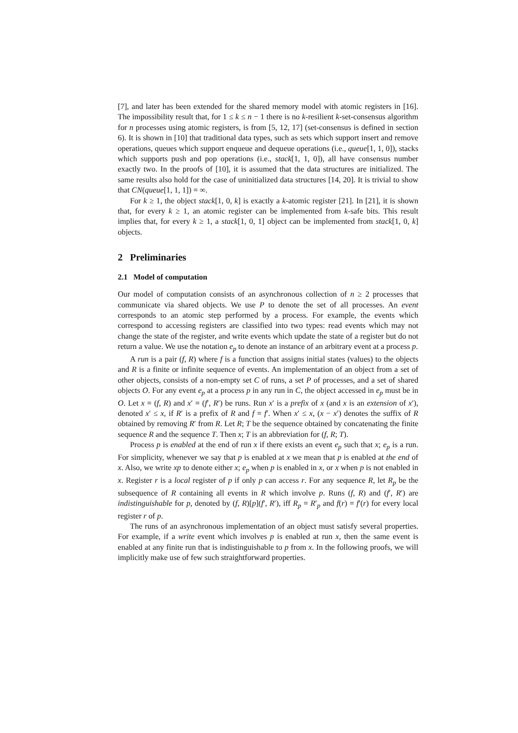[7], and later has been extended for the shared memory model with atomic registers in [16]. The impossibility result that, for 1 ≤ k ≤ n − 1 there is no k-resilient k-set-consensus algorithm for n processes using atomic registers, is from [5, 12, 17] (set-consensus is defined in section 6). It is shown in [10] that traditional data types, such as sets which support insert and remove operations, queues which support enqueue and dequeue operations (i.e., queue[1, 1, 0]), stacks which supports push and pop operations (i.e., stack[1, 1, 0]), all have consensus number exactly two. In the proofs of [10], it is assumed that the data structures are initialized. The same results also hold for the case of uninitialized data structures [14, 20]. It is trivial to show that CN(queue[1, 1, 1]) = ∞.
For k ≥ 1, the object stack[1, 0, k] is exactly a k-atomic register [21]. In [21], it is shown that, for every k ≥ 1, an atomic register can be implemented from k-safe bits. This result implies that, for every k ≥ 1, a stack[1, 0, 1] object can be implemented from stack[1, 0, k] objects.
2 Preliminaries
2.1 Model of computation
Our model of computation consists of an asynchronous collection of n ≥ 2 processes that communicate via shared objects. We use P to denote the set of all processes. An event corresponds to an atomic step performed by a process. For example, the events which correspond to accessing registers are classified into two types: read events which may not change the state of the register, and write events which update the state of a register but do not return a value. We use the notation e<sub>p</sub> to denote an instance of an arbitrary event at a process p.
A run is a pair (f, R) where f is a function that assigns initial states (values) to the objects and R is a finite or infinite sequence of events. An implementation of an object from a set of other objects, consists of a non-empty set C of runs, a set P of processes, and a set of shared objects O. For any event e<sub>p</sub> at a process p in any run in C, the object accessed in e<sub>p</sub> must be in O. Let x = (f, R) and x′ = (f′, R′) be runs. Run x′ is a prefix of x (and x is an extension of x′), denoted x′ ≤ x, if R′ is a prefix of R and f = f′. When x′ ≤ x, (x − x′) denotes the suffix of R obtained by removing R′ from R. Let R; T be the sequence obtained by concatenating the finite sequence R and the sequence T. Then x; T is an abbreviation for (f, R; T).
Process p is enabled at the end of run x if there exists an event e<sub>p</sub> such that x; e<sub>p</sub> is a run. For simplicity, whenever we say that p is enabled at x we mean that p is enabled at the end of x. Also, we write xp to denote either x; e<sub>p</sub> when p is enabled in x, or x when p is not enabled in x. Register r is a local register of p if only p can access r. For any sequence R, let R<sub>p</sub> be the subsequence of R containing all events in R which involve p. Runs (f, R) and (f′, R′) are indistinguishable for p, denoted by (f, R)[p](f′, R′), iff R<sub>p</sub> = R′<sub>p</sub> and f(r) = f′(r) for every local register r of p.
The runs of an asynchronous implementation of an object must satisfy several properties. For example, if a write event which involves p is enabled at run x, then the same event is enabled at any finite run that is indistinguishable to p from x. In the following proofs, we will implicitly make use of few such straightforward properties.